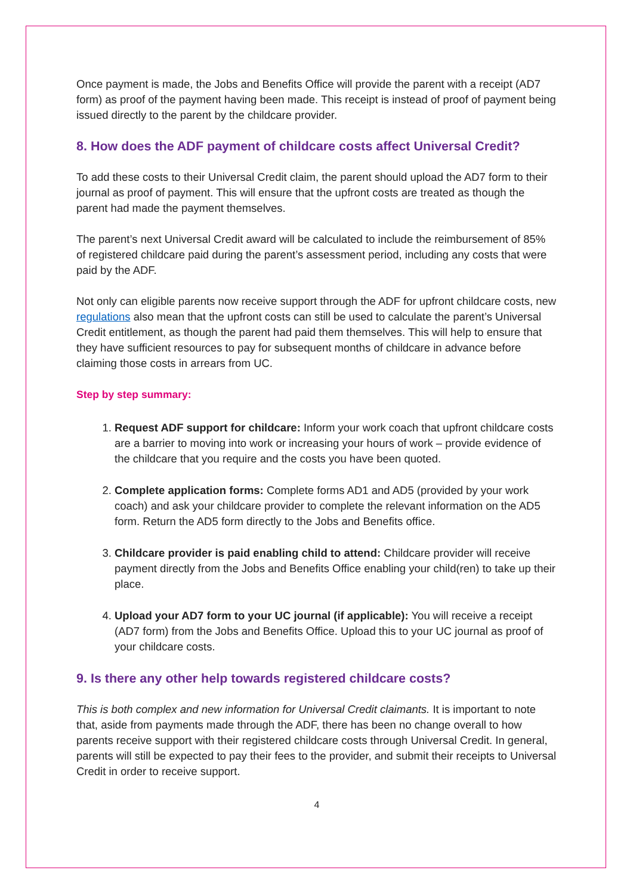Once payment is made, the Jobs and Benefits Office will provide the parent with a receipt (AD7 form) as proof of the payment having been made. This receipt is instead of proof of payment being issued directly to the parent by the childcare provider.
8. How does the ADF payment of childcare costs affect Universal Credit?
To add these costs to their Universal Credit claim, the parent should upload the AD7 form to their journal as proof of payment. This will ensure that the upfront costs are treated as though the parent had made the payment themselves.
The parent’s next Universal Credit award will be calculated to include the reimbursement of 85% of registered childcare paid during the parent’s assessment period, including any costs that were paid by the ADF.
Not only can eligible parents now receive support through the ADF for upfront childcare costs, new regulations also mean that the upfront costs can still be used to calculate the parent’s Universal Credit entitlement, as though the parent had paid them themselves. This will help to ensure that they have sufficient resources to pay for subsequent months of childcare in advance before claiming those costs in arrears from UC.
Step by step summary:
1. Request ADF support for childcare: Inform your work coach that upfront childcare costs are a barrier to moving into work or increasing your hours of work – provide evidence of the childcare that you require and the costs you have been quoted.
2. Complete application forms: Complete forms AD1 and AD5 (provided by your work coach) and ask your childcare provider to complete the relevant information on the AD5 form. Return the AD5 form directly to the Jobs and Benefits office.
3. Childcare provider is paid enabling child to attend: Childcare provider will receive payment directly from the Jobs and Benefits Office enabling your child(ren) to take up their place.
4. Upload your AD7 form to your UC journal (if applicable): You will receive a receipt (AD7 form) from the Jobs and Benefits Office. Upload this to your UC journal as proof of your childcare costs.
9. Is there any other help towards registered childcare costs?
This is both complex and new information for Universal Credit claimants. It is important to note that, aside from payments made through the ADF, there has been no change overall to how parents receive support with their registered childcare costs through Universal Credit. In general, parents will still be expected to pay their fees to the provider, and submit their receipts to Universal Credit in order to receive support.
4